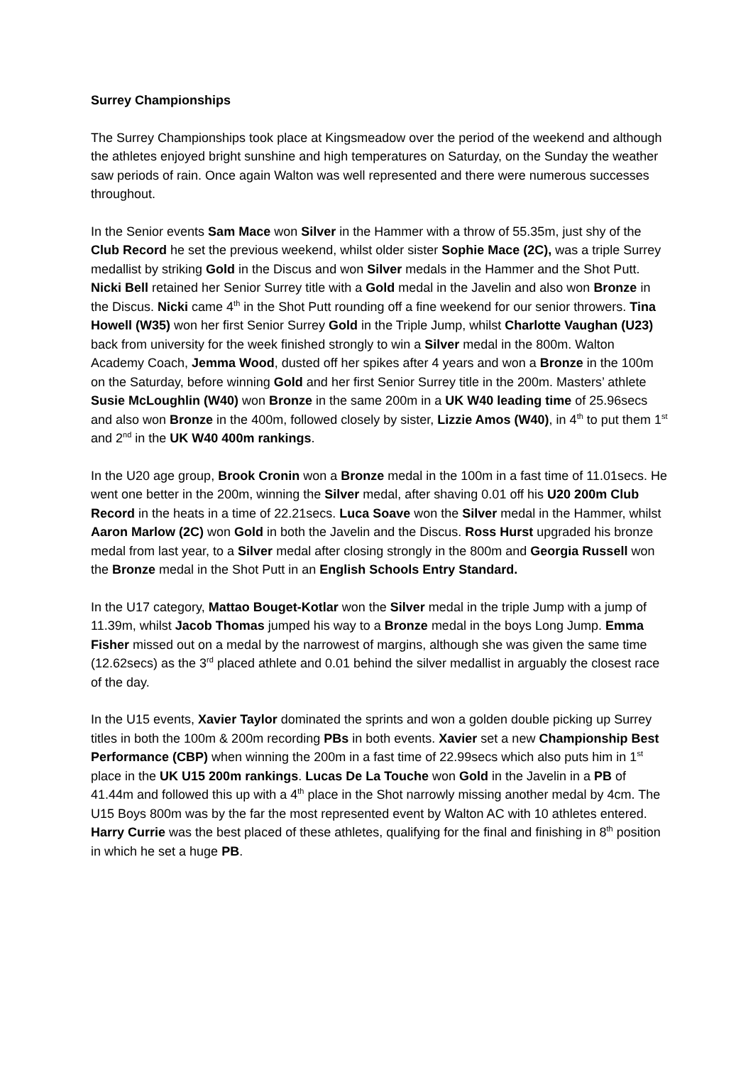Surrey Championships
The Surrey Championships took place at Kingsmeadow over the period of the weekend and although the athletes enjoyed bright sunshine and high temperatures on Saturday, on the Sunday the weather saw periods of rain. Once again Walton was well represented and there were numerous successes throughout.
In the Senior events Sam Mace won Silver in the Hammer with a throw of 55.35m, just shy of the Club Record he set the previous weekend, whilst older sister Sophie Mace (2C), was a triple Surrey medallist by striking Gold in the Discus and won Silver medals in the Hammer and the Shot Putt. Nicki Bell retained her Senior Surrey title with a Gold medal in the Javelin and also won Bronze in the Discus. Nicki came 4<sup>th</sup> in the Shot Putt rounding off a fine weekend for our senior throwers. Tina Howell (W35) won her first Senior Surrey Gold in the Triple Jump, whilst Charlotte Vaughan (U23) back from university for the week finished strongly to win a Silver medal in the 800m. Walton Academy Coach, Jemma Wood, dusted off her spikes after 4 years and won a Bronze in the 100m on the Saturday, before winning Gold and her first Senior Surrey title in the 200m. Masters’ athlete Susie McLoughlin (W40) won Bronze in the same 200m in a UK W40 leading time of 25.96secs and also won Bronze in the 400m, followed closely by sister, Lizzie Amos (W40), in 4<sup>th</sup> to put them 1<sup>st</sup> and 2<sup>nd</sup> in the UK W40 400m rankings.
In the U20 age group, Brook Cronin won a Bronze medal in the 100m in a fast time of 11.01secs. He went one better in the 200m, winning the Silver medal, after shaving 0.01 off his U20 200m Club Record in the heats in a time of 22.21secs. Luca Soave won the Silver medal in the Hammer, whilst Aaron Marlow (2C) won Gold in both the Javelin and the Discus. Ross Hurst upgraded his bronze medal from last year, to a Silver medal after closing strongly in the 800m and Georgia Russell won the Bronze medal in the Shot Putt in an English Schools Entry Standard.
In the U17 category, Mattao Bouget-Kotlar won the Silver medal in the triple Jump with a jump of 11.39m, whilst Jacob Thomas jumped his way to a Bronze medal in the boys Long Jump. Emma Fisher missed out on a medal by the narrowest of margins, although she was given the same time (12.62secs) as the 3<sup>rd</sup> placed athlete and 0.01 behind the silver medallist in arguably the closest race of the day.
In the U15 events, Xavier Taylor dominated the sprints and won a golden double picking up Surrey titles in both the 100m & 200m recording PBs in both events. Xavier set a new Championship Best Performance (CBP) when winning the 200m in a fast time of 22.99secs which also puts him in 1<sup>st</sup> place in the UK U15 200m rankings. Lucas De La Touche won Gold in the Javelin in a PB of 41.44m and followed this up with a 4<sup>th</sup> place in the Shot narrowly missing another medal by 4cm. The U15 Boys 800m was by the far the most represented event by Walton AC with 10 athletes entered. Harry Currie was the best placed of these athletes, qualifying for the final and finishing in 8<sup>th</sup> position in which he set a huge PB.